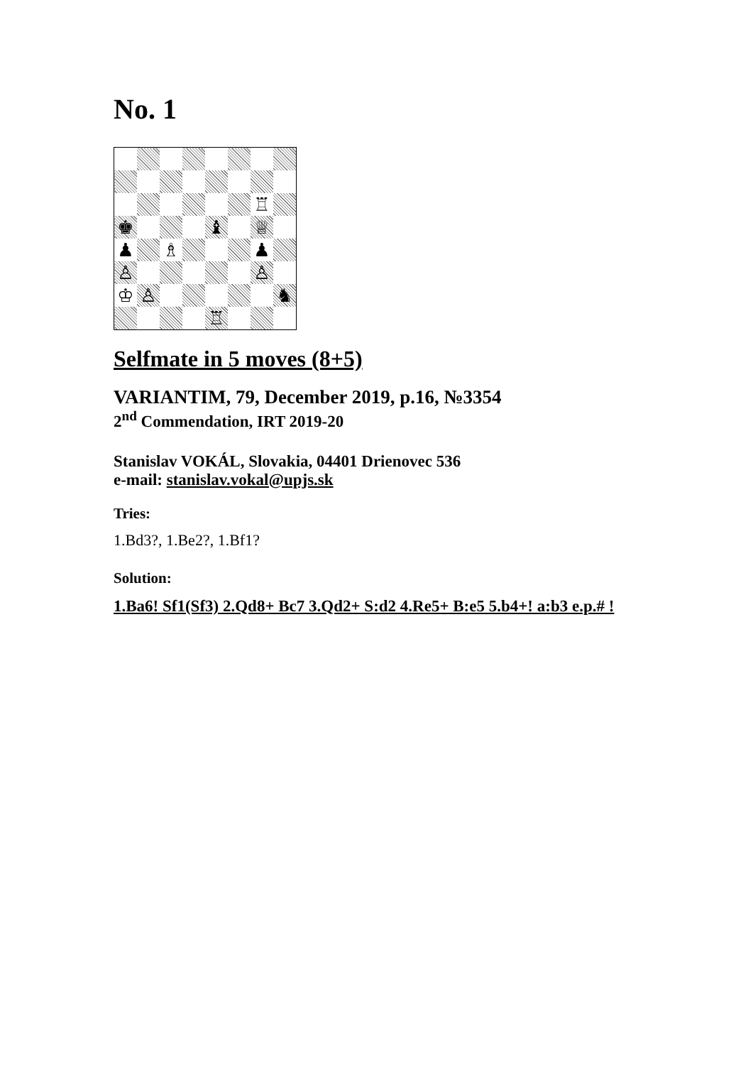No. 1
| | | | | | | ♖ | |
| ♚ | | | | ♝ | | ♕ | |
| ♟ | | ♗ | | | | ♟ | |
| ♙ | | | | | | ♙ | |
| ♔ | ♙ | | | | | | ♞ |
| | | | | ♖ | | | |
Selfmate in 5 moves (8+5)
VARIANTIM, 79, December 2019, p.16, №3354
2<sup>nd</sup> Commendation, IRT 2019-20
Stanislav VOKÁL, Slovakia, 04401 Drienovec 536
e-mail: stanislav.vokal@upjs.sk
Tries:
1.Bd3?, 1.Be2?, 1.Bf1?
Solution:
1.Ba6! Sf1(Sf3) 2.Qd8+ Bc7 3.Qd2+ S:d2 4.Re5+ B:e5 5.b4+! a:b3 e.p.# !